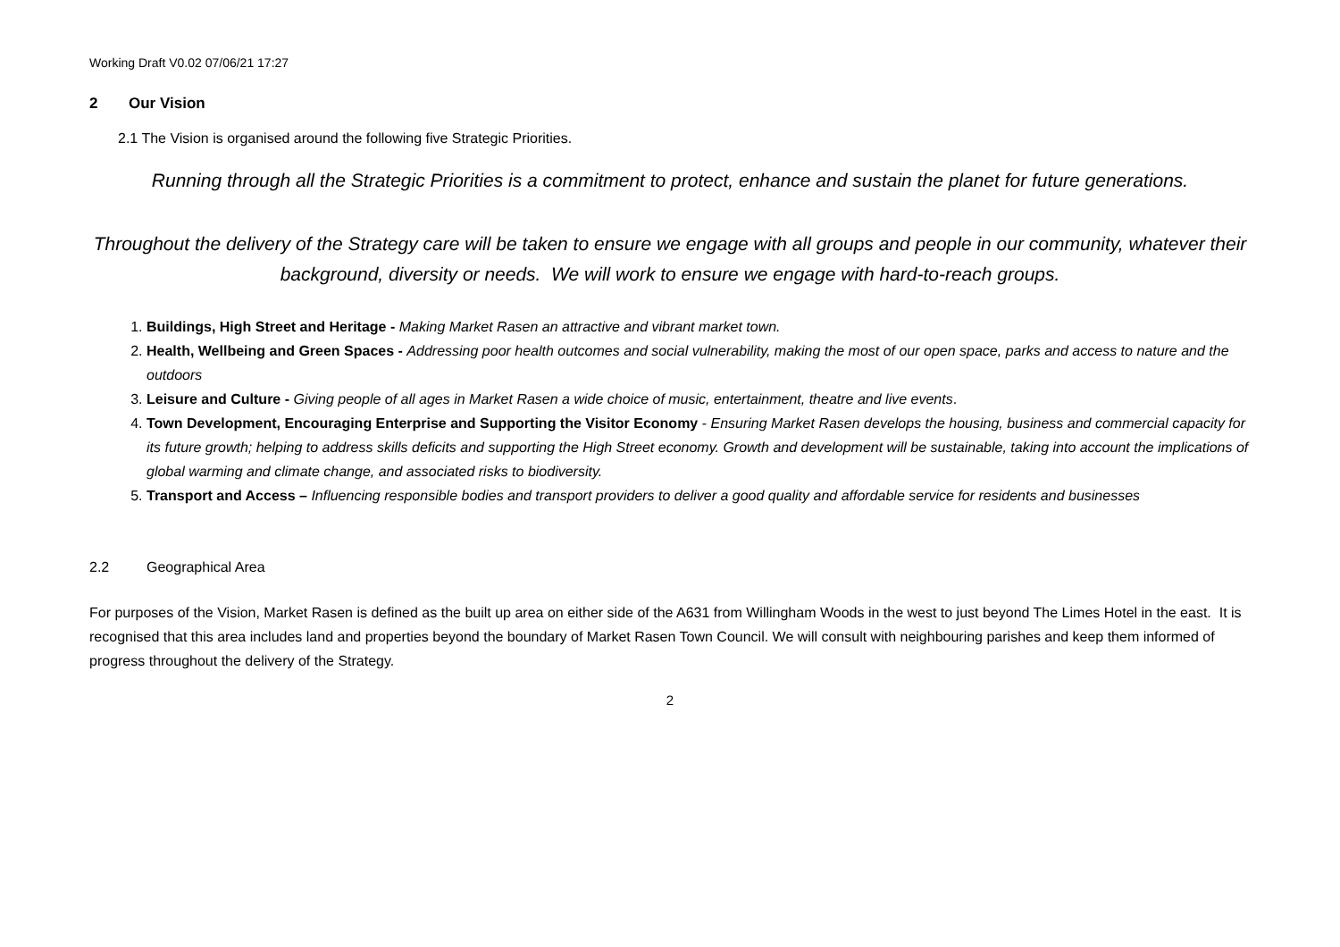Working Draft V0.02 07/06/21 17:27
2 Our Vision
2.1 The Vision is organised around the following five Strategic Priorities.
Running through all the Strategic Priorities is a commitment to protect, enhance and sustain the planet for future generations.
Throughout the delivery of the Strategy care will be taken to ensure we engage with all groups and people in our community, whatever their background, diversity or needs. We will work to ensure we engage with hard-to-reach groups.
1. Buildings, High Street and Heritage - Making Market Rasen an attractive and vibrant market town.
2. Health, Wellbeing and Green Spaces - Addressing poor health outcomes and social vulnerability, making the most of our open space, parks and access to nature and the outdoors
3. Leisure and Culture - Giving people of all ages in Market Rasen a wide choice of music, entertainment, theatre and live events.
4. Town Development, Encouraging Enterprise and Supporting the Visitor Economy - Ensuring Market Rasen develops the housing, business and commercial capacity for its future growth; helping to address skills deficits and supporting the High Street economy. Growth and development will be sustainable, taking into account the implications of global warming and climate change, and associated risks to biodiversity.
5. Transport and Access – Influencing responsible bodies and transport providers to deliver a good quality and affordable service for residents and businesses
2.2 Geographical Area
For purposes of the Vision, Market Rasen is defined as the built up area on either side of the A631 from Willingham Woods in the west to just beyond The Limes Hotel in the east. It is recognised that this area includes land and properties beyond the boundary of Market Rasen Town Council. We will consult with neighbouring parishes and keep them informed of progress throughout the delivery of the Strategy.
2